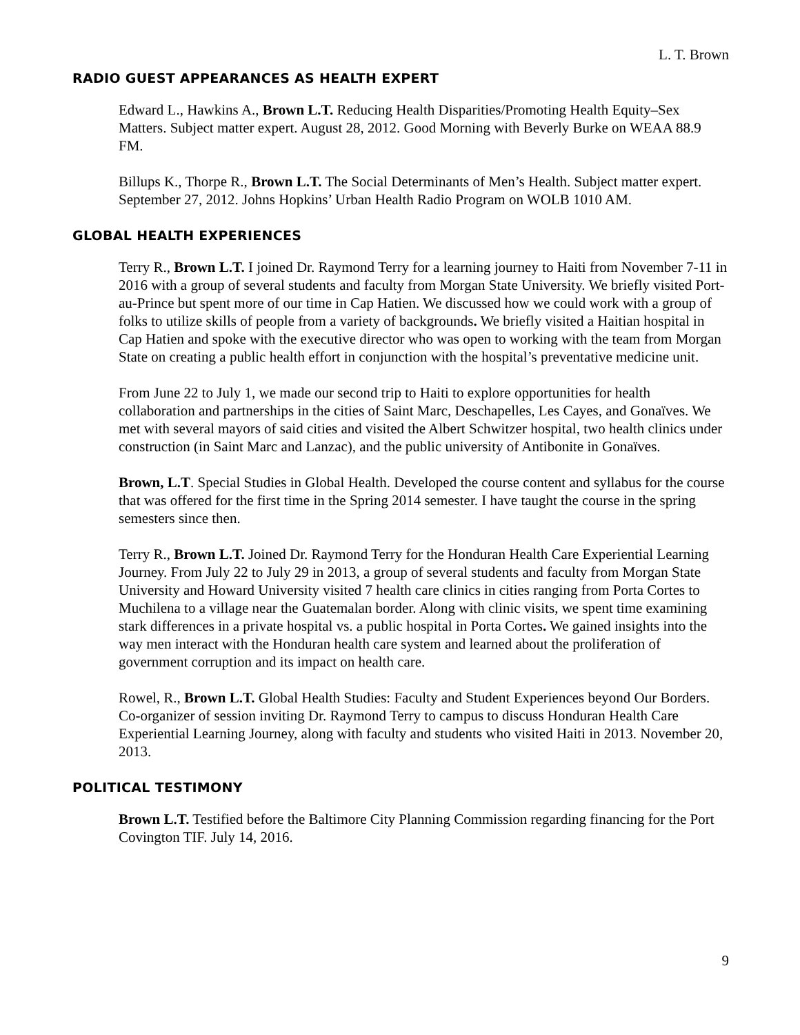L. T. Brown
RADIO GUEST APPEARANCES AS HEALTH EXPERT
Edward L., Hawkins A., Brown L.T. Reducing Health Disparities/Promoting Health Equity–Sex Matters. Subject matter expert. August 28, 2012. Good Morning with Beverly Burke on WEAA 88.9 FM.
Billups K., Thorpe R., Brown L.T. The Social Determinants of Men’s Health. Subject matter expert. September 27, 2012. Johns Hopkins’ Urban Health Radio Program on WOLB 1010 AM.
GLOBAL HEALTH EXPERIENCES
Terry R., Brown L.T. I joined Dr. Raymond Terry for a learning journey to Haiti from November 7-11 in 2016 with a group of several students and faculty from Morgan State University. We briefly visited Port-au-Prince but spent more of our time in Cap Hatien. We discussed how we could work with a group of folks to utilize skills of people from a variety of backgrounds. We briefly visited a Haitian hospital in Cap Hatien and spoke with the executive director who was open to working with the team from Morgan State on creating a public health effort in conjunction with the hospital’s preventative medicine unit.
From June 22 to July 1, we made our second trip to Haiti to explore opportunities for health collaboration and partnerships in the cities of Saint Marc, Deschapelles, Les Cayes, and Gonaïves. We met with several mayors of said cities and visited the Albert Schwitzer hospital, two health clinics under construction (in Saint Marc and Lanzac), and the public university of Antibonite in Gonaïves.
Brown, L.T. Special Studies in Global Health. Developed the course content and syllabus for the course that was offered for the first time in the Spring 2014 semester. I have taught the course in the spring semesters since then.
Terry R., Brown L.T. Joined Dr. Raymond Terry for the Honduran Health Care Experiential Learning Journey. From July 22 to July 29 in 2013, a group of several students and faculty from Morgan State University and Howard University visited 7 health care clinics in cities ranging from Porta Cortes to Muchilena to a village near the Guatemalan border. Along with clinic visits, we spent time examining stark differences in a private hospital vs. a public hospital in Porta Cortes. We gained insights into the way men interact with the Honduran health care system and learned about the proliferation of government corruption and its impact on health care.
Rowel, R., Brown L.T. Global Health Studies: Faculty and Student Experiences beyond Our Borders. Co-organizer of session inviting Dr. Raymond Terry to campus to discuss Honduran Health Care Experiential Learning Journey, along with faculty and students who visited Haiti in 2013. November 20, 2013.
POLITICAL TESTIMONY
Brown L.T. Testified before the Baltimore City Planning Commission regarding financing for the Port Covington TIF. July 14, 2016.
9